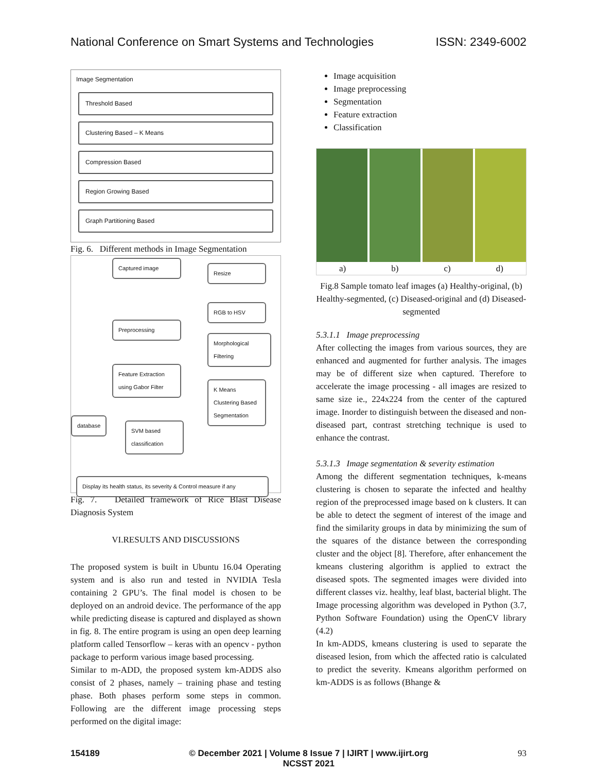National Conference on Smart Systems and Technologies ISSN: 2349-6002
Image Segmentation
Threshold Based
Clustering Based – K Means
Compression Based
Region Growing Based
Graph Partitioning Based
Fig. 6. Different methods in Image Segmentation
Captured image
Preprocessing
Feature Extraction using Gabor Filter
database
SVM based classification
Resize
RGB to HSV
Morphological Filtering
K Means Clustering Based Segmentation
Display its health status, its severity & Control measure if any
Fig. 7. Detailed framework of Rice Blast Disease Diagnosis System
VI.RESULTS AND DISCUSSIONS
The proposed system is built in Ubuntu 16.04 Operating system and is also run and tested in NVIDIA Tesla containing 2 GPU’s. The final model is chosen to be deployed on an android device. The performance of the app while predicting disease is captured and displayed as shown in fig. 8. The entire program is using an open deep learning platform called Tensorflow – keras with an opencv - python package to perform various image based processing.
Similar to m-ADD, the proposed system km-ADDS also consist of 2 phases, namely – training phase and testing phase. Both phases perform some steps in common. Following are the different image processing steps performed on the digital image:
Image acquisition
Image preprocessing
Segmentation
Feature extraction
Classification
a) b) c) d)
Fig.8 Sample tomato leaf images (a) Healthy-original, (b) Healthy-segmented, (c) Diseased-original and (d) Diseased- segmented
5.3.1.1 Image preprocessing
After collecting the images from various sources, they are enhanced and augmented for further analysis. The images may be of different size when captured. Therefore to accelerate the image processing - all images are resized to same size ie., 224x224 from the center of the captured image. Inorder to distinguish between the diseased and non-diseased part, contrast stretching technique is used to enhance the contrast.
5.3.1.3 Image segmentation & severity estimation
Among the different segmentation techniques, k-means clustering is chosen to separate the infected and healthy region of the preprocessed image based on k clusters. It can be able to detect the segment of interest of the image and find the similarity groups in data by minimizing the sum of the squares of the distance between the corresponding cluster and the object [8]. Therefore, after enhancement the kmeans clustering algorithm is applied to extract the diseased spots. The segmented images were divided into different classes viz. healthy, leaf blast, bacterial blight. The Image processing algorithm was developed in Python (3.7, Python Software Foundation) using the OpenCV library (4.2)
In km-ADDS, kmeans clustering is used to separate the diseased lesion, from which the affected ratio is calculated to predict the severity. Kmeans algorithm performed on km-ADDS is as follows (Bhange &
154189 © December 2021 | Volume 8 Issue 7 | IJIRT | www.ijirt.org
NCSST 2021 93